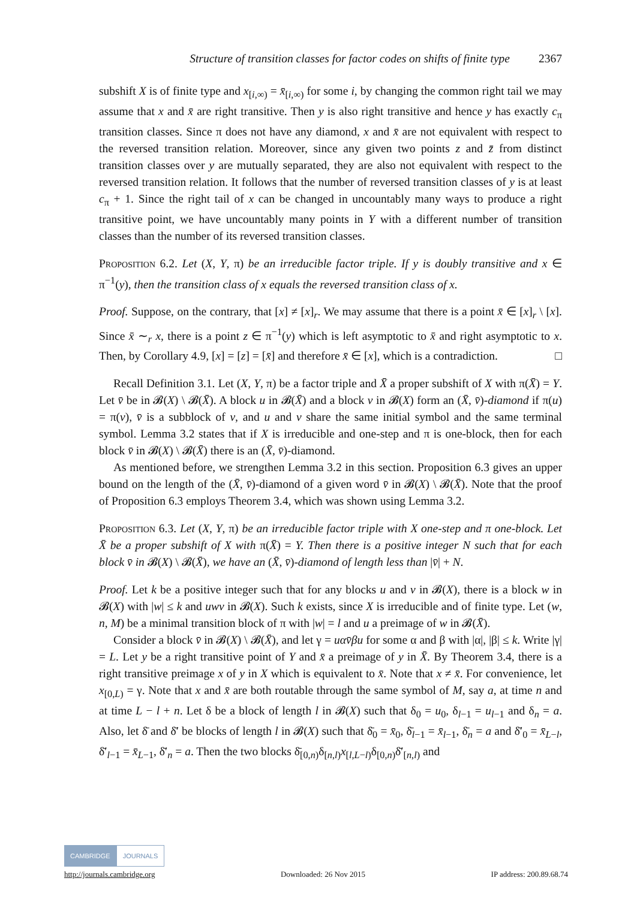Structure of transition classes for factor codes on shifts of finite type 2367
subshift X is of finite type and x<sub>[i,∞)</sub> = x̄<sub>[i,∞)</sub> for some i, by changing the common right tail we may assume that x and x̄ are right transitive. Then y is also right transitive and hence y has exactly c<sub>π</sub> transition classes. Since π does not have any diamond, x and x̄ are not equivalent with respect to the reversed transition relation. Moreover, since any given two points z and z̄ from distinct transition classes over y are mutually separated, they are also not equivalent with respect to the reversed transition relation. It follows that the number of reversed transition classes of y is at least c<sub>π</sub> + 1. Since the right tail of x can be changed in uncountably many ways to produce a right transitive point, we have uncountably many points in Y with a different number of transition classes than the number of its reversed transition classes.
Proposition 6.2. Let (X, Y, π) be an irreducible factor triple. If y is doubly transitive and x ∈ π<sup>−1</sup>(y), then the transition class of x equals the reversed transition class of x.
Proof. Suppose, on the contrary, that [x] ≠ [x]<sub>r</sub>. We may assume that there is a point x̄ ∈ [x]<sub>r</sub> \ [x]. Since x̄ ∼<sub>r</sub> x, there is a point z ∈ π<sup>−1</sup>(y) which is left asymptotic to x̄ and right asymptotic to x. Then, by Corollary 4.9, [x] = [z] = [x̄] and therefore x̄ ∈ [x], which is a contradiction. □
Recall Definition 3.1. Let (X, Y, π) be a factor triple and X̄ a proper subshift of X with π(X̄) = Y. Let v̄ be in 𝓑(X) \ 𝓑(X̄). A block u in 𝓑(X̄) and a block v in 𝓑(X) form an (X̄, v̄)-diamond if π(u) = π(v), v̄ is a subblock of v, and u and v share the same initial symbol and the same terminal symbol. Lemma 3.2 states that if X is irreducible and one-step and π is one-block, then for each block v̄ in 𝓑(X) \ 𝓑(X̄) there is an (X̄, v̄)-diamond.
As mentioned before, we strengthen Lemma 3.2 in this section. Proposition 6.3 gives an upper bound on the length of the (X̄, v̄)-diamond of a given word v̄ in 𝓑(X) \ 𝓑(X̄). Note that the proof of Proposition 6.3 employs Theorem 3.4, which was shown using Lemma 3.2.
Proposition 6.3. Let (X, Y, π) be an irreducible factor triple with X one-step and π one-block. Let X̄ be a proper subshift of X with π(X̄) = Y. Then there is a positive integer N such that for each block v̄ in 𝓑(X) \ 𝓑(X̄), we have an (X̄, v̄)-diamond of length less than |v̄| + N.
Proof. Let k be a positive integer such that for any blocks u and v in 𝓑(X), there is a block w in 𝓑(X) with |w| ≤ k and uwv in 𝓑(X). Such k exists, since X is irreducible and of finite type. Let (w, n, M) be a minimal transition block of π with |w| = l and u a preimage of w in 𝓑(X̄).
Consider a block v̄ in 𝓑(X) \ 𝓑(X̄), and let γ = uαv̄βu for some α and β with |α|, |β| ≤ k. Write |γ| = L. Let y be a right transitive point of Y and x̄ a preimage of y in X̄. By Theorem 3.4, there is a right transitive preimage x of y in X which is equivalent to x̄. Note that x ≠ x̄. For convenience, let x<sub>[0,L)</sub> = γ. Note that x and x̄ are both routable through the same symbol of M, say a, at time n and at time L − l + n. Let δ be a block of length l in 𝓑(X) such that δ<sub>0</sub> = u<sub>0</sub>, δ<sub>l−1</sub> = u<sub>l−1</sub> and δ<sub>n</sub> = a. Also, let δ̄ and δ̄′ be blocks of length l in 𝓑(X) such that δ̄<sub>0</sub> = x̄<sub>0</sub>, δ̄<sub>l−1</sub> = x̄<sub>l−1</sub>, δ̄<sub>n</sub> = a and δ̄′<sub>0</sub> = x̄<sub>L−l</sub>, δ̄′<sub>l−1</sub> = x̄<sub>L−1</sub>, δ̄′<sub>n</sub> = a. Then the two blocks δ̄<sub>[0,n)</sub>δ<sub>[n,l)</sub>x<sub>[l,L−l)</sub>δ<sub>[0,n)</sub>δ̄′<sub>[n,l)</sub> and
CAMBRIDGE JOURNALS
http://journals.cambridge.org Downloaded: 26 Nov 2015 IP address: 200.89.68.74